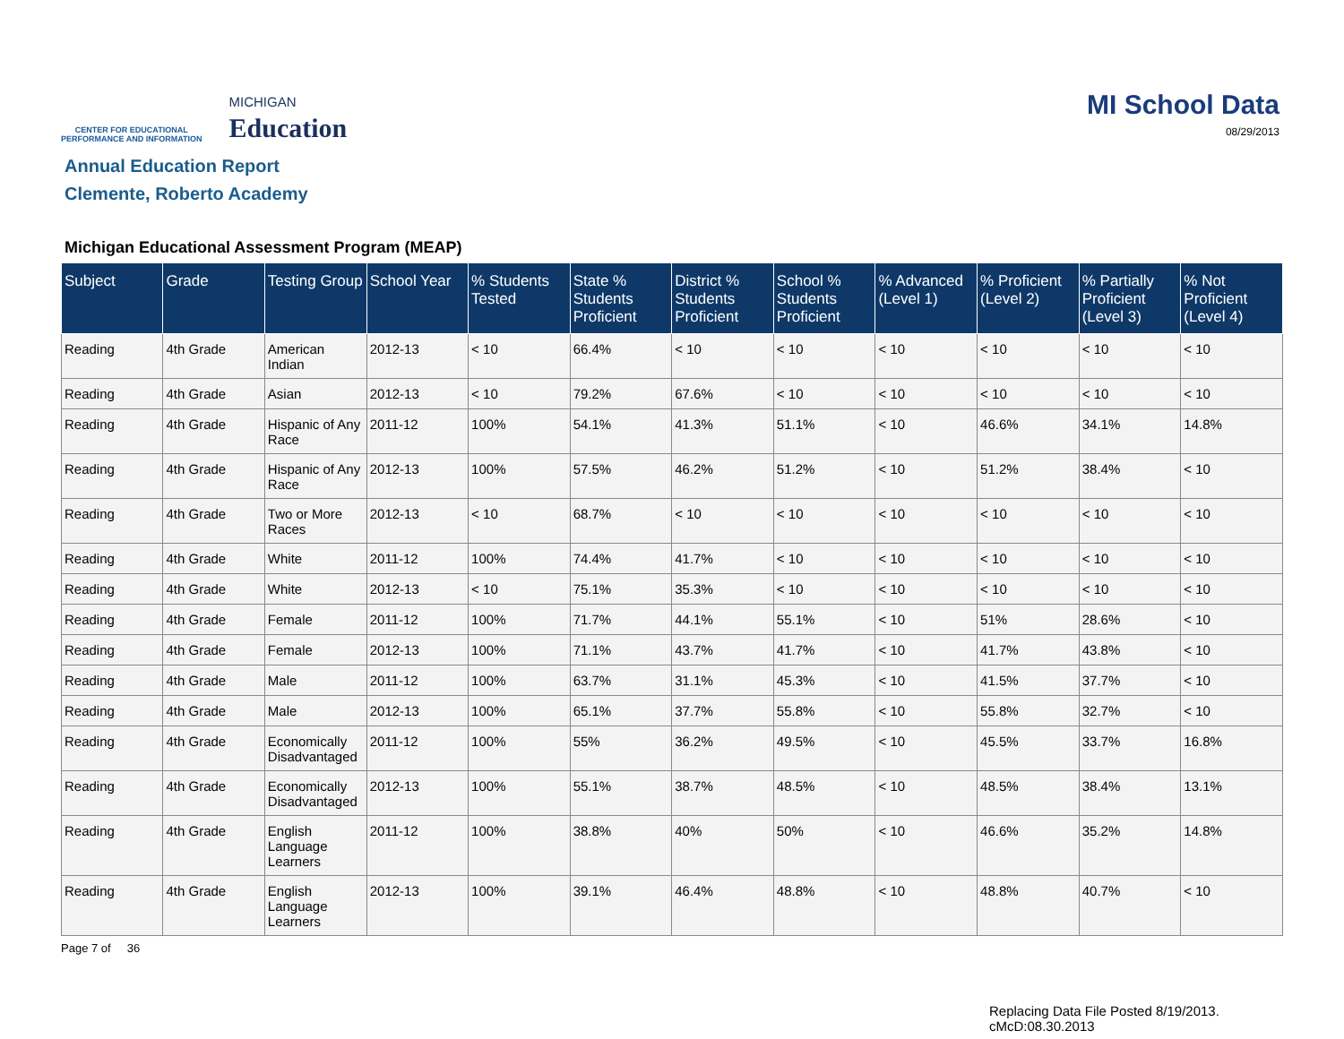CENTER FOR EDUCATIONAL
PERFORMANCE AND INFORMATION
MICHIGAN
Education
MI School Data
08/29/2013
Annual Education Report
Clemente, Roberto Academy
Michigan Educational Assessment Program (MEAP)
| Subject | Grade | Testing Group | School Year | % Students Tested | State % Students Proficient | District % Students Proficient | School % Students Proficient | % Advanced (Level 1) | % Proficient (Level 2) | % Partially Proficient (Level 3) | % Not Proficient (Level 4) |
| --- | --- | --- | --- | --- | --- | --- | --- | --- | --- | --- | --- |
| Reading | 4th Grade | American Indian | 2012-13 | < 10 | 66.4% | < 10 | < 10 | < 10 | < 10 | < 10 | < 10 |
| Reading | 4th Grade | Asian | 2012-13 | < 10 | 79.2% | 67.6% | < 10 | < 10 | < 10 | < 10 | < 10 |
| Reading | 4th Grade | Hispanic of Any Race | 2011-12 | 100% | 54.1% | 41.3% | 51.1% | < 10 | 46.6% | 34.1% | 14.8% |
| Reading | 4th Grade | Hispanic of Any Race | 2012-13 | 100% | 57.5% | 46.2% | 51.2% | < 10 | 51.2% | 38.4% | < 10 |
| Reading | 4th Grade | Two or More Races | 2012-13 | < 10 | 68.7% | < 10 | < 10 | < 10 | < 10 | < 10 | < 10 |
| Reading | 4th Grade | White | 2011-12 | 100% | 74.4% | 41.7% | < 10 | < 10 | < 10 | < 10 | < 10 |
| Reading | 4th Grade | White | 2012-13 | < 10 | 75.1% | 35.3% | < 10 | < 10 | < 10 | < 10 | < 10 |
| Reading | 4th Grade | Female | 2011-12 | 100% | 71.7% | 44.1% | 55.1% | < 10 | 51% | 28.6% | < 10 |
| Reading | 4th Grade | Female | 2012-13 | 100% | 71.1% | 43.7% | 41.7% | < 10 | 41.7% | 43.8% | < 10 |
| Reading | 4th Grade | Male | 2011-12 | 100% | 63.7% | 31.1% | 45.3% | < 10 | 41.5% | 37.7% | < 10 |
| Reading | 4th Grade | Male | 2012-13 | 100% | 65.1% | 37.7% | 55.8% | < 10 | 55.8% | 32.7% | < 10 |
| Reading | 4th Grade | Economically Disadvantaged | 2011-12 | 100% | 55% | 36.2% | 49.5% | < 10 | 45.5% | 33.7% | 16.8% |
| Reading | 4th Grade | Economically Disadvantaged | 2012-13 | 100% | 55.1% | 38.7% | 48.5% | < 10 | 48.5% | 38.4% | 13.1% |
| Reading | 4th Grade | English Language Learners | 2011-12 | 100% | 38.8% | 40% | 50% | < 10 | 46.6% | 35.2% | 14.8% |
| Reading | 4th Grade | English Language Learners | 2012-13 | 100% | 39.1% | 46.4% | 48.8% | < 10 | 48.8% | 40.7% | < 10 |
Page 7 of 36
Replacing Data File Posted 8/19/2013.
cMcD:08.30.2013